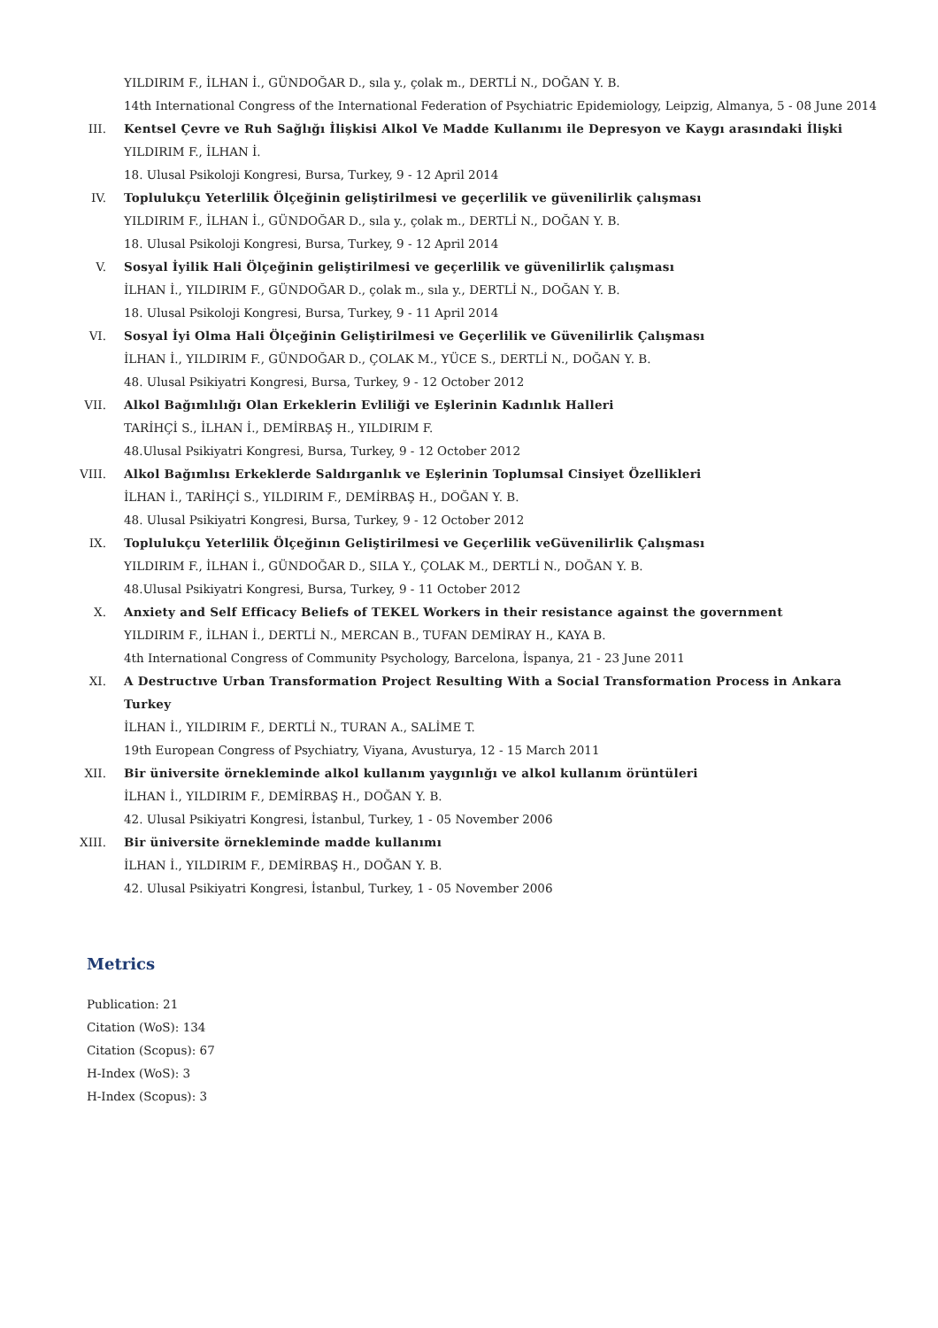YILDIRIM F., İLHAN İ., GÜNDOĞAR D., sıla y., çolak m., DERTLİ N., DOĞAN Y. B.
14th International Congress of the International Federation of Psychiatric Epidemiology, Leipzig, Almanya, 5 - 08 June 2014
III.
Kentsel Çevre ve Ruh Sağlığı İlişkisi Alkol Ve Madde Kullanımı ile Depresyon ve Kaygı arasındaki İlişki
YILDIRIM F., İLHAN İ.
18. Ulusal Psikoloji Kongresi, Bursa, Turkey, 9 - 12 April 2014
IV. Toplulukçu Yeterlilik Ölçeğinin geliştirilmesi ve geçerlilik ve güvenilirlik çalışması
YILDIRIM F., İLHAN İ., GÜNDOĞAR D., sıla y., çolak m., DERTLİ N., DOĞAN Y. B.
18. Ulusal Psikoloji Kongresi, Bursa, Turkey, 9 - 12 April 2014
V. Sosyal İyilik Hali Ölçeğinin geliştirilmesi ve geçerlilik ve güvenilirlik çalışması
İLHAN İ., YILDIRIM F., GÜNDOĞAR D., çolak m., sıla y., DERTLİ N., DOĞAN Y. B.
18. Ulusal Psikoloji Kongresi, Bursa, Turkey, 9 - 11 April 2014
VI. Sosyal İyi Olma Hali Ölçeğinin Geliştirilmesi ve Geçerlilik ve Güvenilirlik Çalışması
İLHAN İ., YILDIRIM F., GÜNDOĞAR D., ÇOLAK M., YÜCE S., DERTLİ N., DOĞAN Y. B.
48. Ulusal Psikiyatri Kongresi, Bursa, Turkey, 9 - 12 October 2012
VII.
Alkol Bağımlılığı Olan Erkeklerin Evliliği ve Eşlerinin Kadınlık Halleri
TARİHÇİ S., İLHAN İ., DEMİRBAŞ H., YILDIRIM F.
48.Ulusal Psikiyatri Kongresi, Bursa, Turkey, 9 - 12 October 2012
VIII.
Alkol Bağımlısı Erkeklerde Saldırganlık ve Eşlerinin Toplumsal Cinsiyet Özellikleri
İLHAN İ., TARİHÇİ S., YILDIRIM F., DEMİRBAŞ H., DOĞAN Y. B.
48. Ulusal Psikiyatri Kongresi, Bursa, Turkey, 9 - 12 October 2012
IX. Toplulukçu Yeterlilik Ölçeğinın Geliştirilmesi ve Geçerlilik veGüvenilirlik Çalışması
YILDIRIM F., İLHAN İ., GÜNDOĞAR D., SILA Y., ÇOLAK M., DERTLİ N., DOĞAN Y. B.
48.Ulusal Psikiyatri Kongresi, Bursa, Turkey, 9 - 11 October 2012
X. Anxiety and Self Efficacy Beliefs of TEKEL Workers in their resistance against the government
YILDIRIM F., İLHAN İ., DERTLİ N., MERCAN B., TUFAN DEMİRAY H., KAYA B.
4th International Congress of Community Psychology, Barcelona, İspanya, 21 - 23 June 2011
XI. A Destructıve Urban Transformation Project Resulting With a Social Transformation Process in Ankara Turkey
İLHAN İ., YILDIRIM F., DERTLİ N., TURAN A., SALİME T.
19th European Congress of Psychiatry, Viyana, Avusturya, 12 - 15 March 2011
XII.
Bir üniversite örnekleminde alkol kullanım yaygınlığı ve alkol kullanım örüntüleri
İLHAN İ., YILDIRIM F., DEMİRBAŞ H., DOĞAN Y. B.
42. Ulusal Psikiyatri Kongresi, İstanbul, Turkey, 1 - 05 November 2006
XIII.
Bir üniversite örnekleminde madde kullanımı
İLHAN İ., YILDIRIM F., DEMİRBAŞ H., DOĞAN Y. B.
42. Ulusal Psikiyatri Kongresi, İstanbul, Turkey, 1 - 05 November 2006
Metrics
Publication: 21
Citation (WoS): 134
Citation (Scopus): 67
H-Index (WoS): 3
H-Index (Scopus): 3